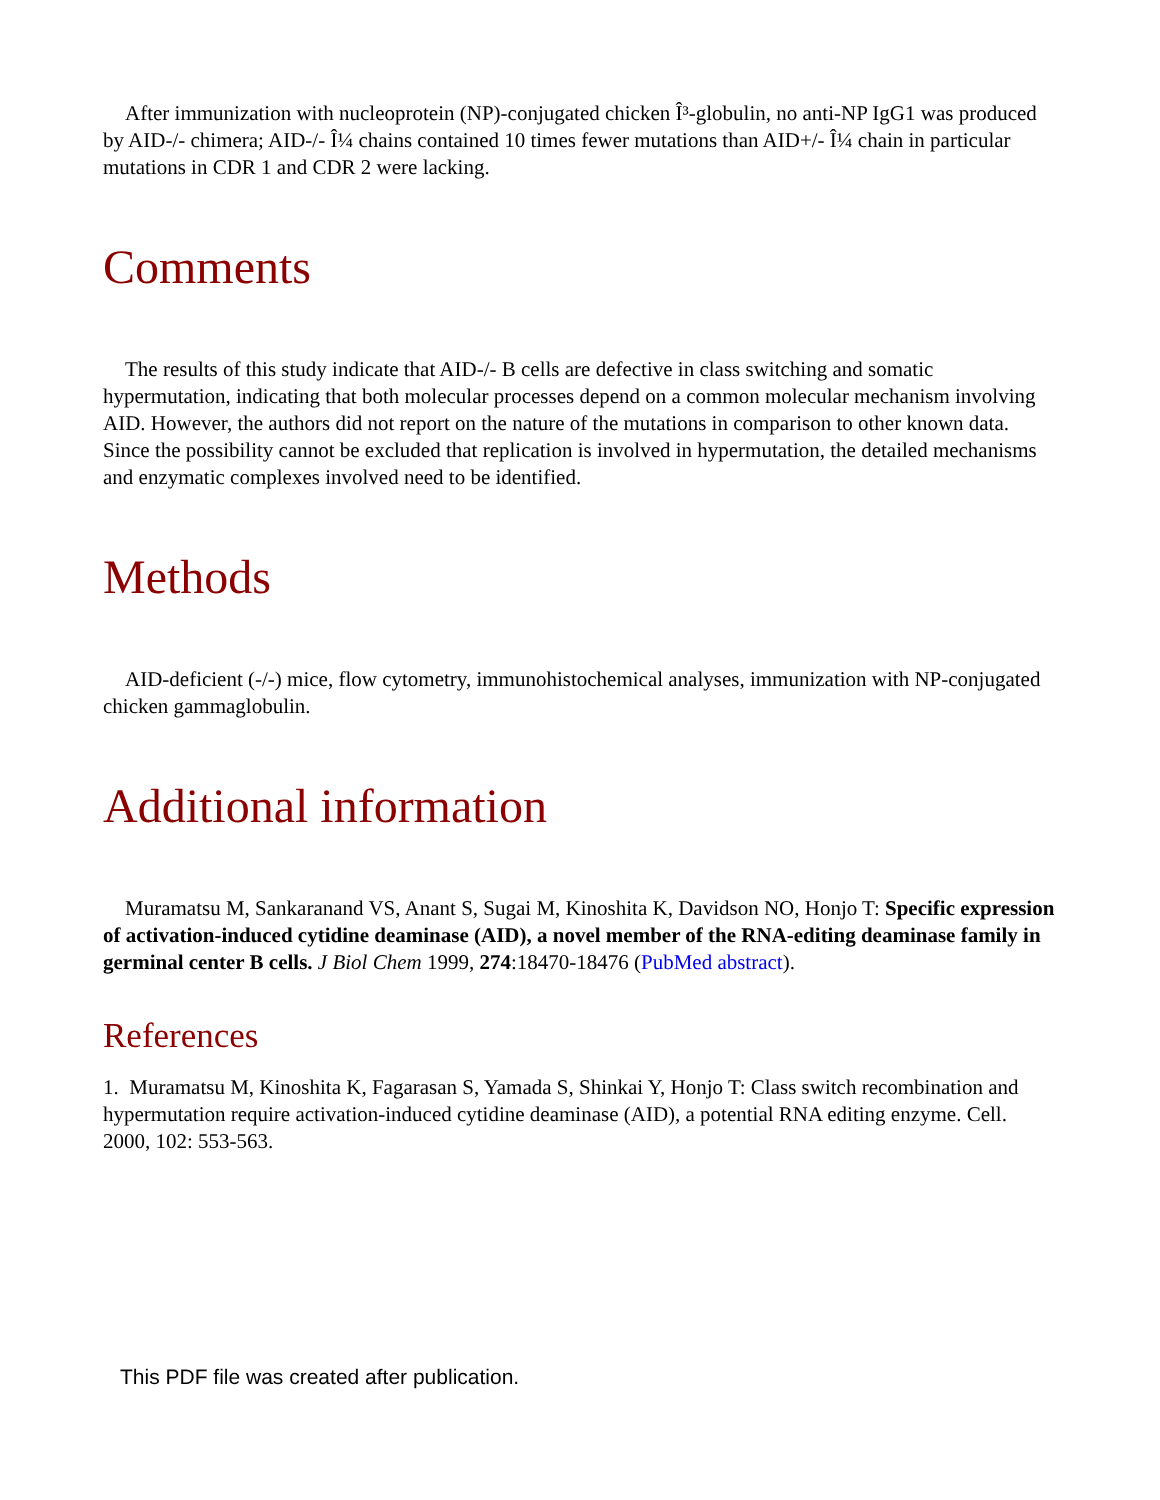After immunization with nucleoprotein (NP)-conjugated chicken Î³-globulin, no anti-NP IgG1 was produced by AID-/- chimera; AID-/- Î¼ chains contained 10 times fewer mutations than AID+/- Î¼ chain in particular mutations in CDR 1 and CDR 2 were lacking.
Comments
The results of this study indicate that AID-/- B cells are defective in class switching and somatic hypermutation, indicating that both molecular processes depend on a common molecular mechanism involving AID. However, the authors did not report on the nature of the mutations in comparison to other known data. Since the possibility cannot be excluded that replication is involved in hypermutation, the detailed mechanisms and enzymatic complexes involved need to be identified.
Methods
AID-deficient (-/-) mice, flow cytometry, immunohistochemical analyses, immunization with NP-conjugated chicken gammaglobulin.
Additional information
Muramatsu M, Sankaranand VS, Anant S, Sugai M, Kinoshita K, Davidson NO, Honjo T: Specific expression of activation-induced cytidine deaminase (AID), a novel member of the RNA-editing deaminase family in germinal center B cells. J Biol Chem 1999, 274:18470-18476 (PubMed abstract).
References
1. Muramatsu M, Kinoshita K, Fagarasan S, Yamada S, Shinkai Y, Honjo T: Class switch recombination and hypermutation require activation-induced cytidine deaminase (AID), a potential RNA editing enzyme. Cell. 2000, 102: 553-563.
This PDF file was created after publication.